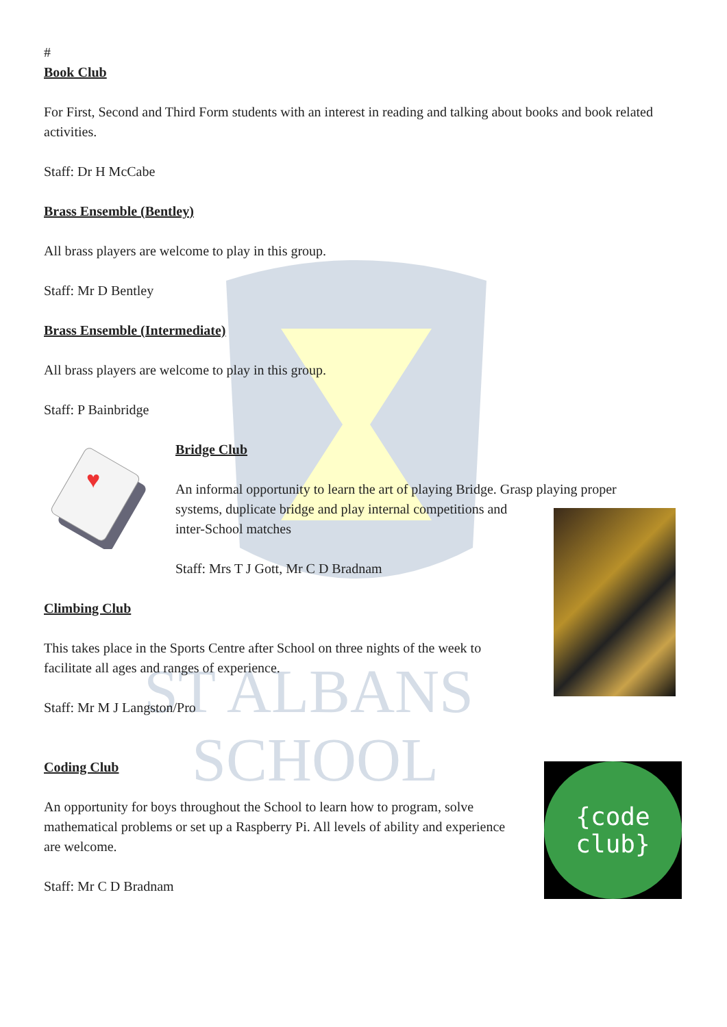ST ALBANS
SCHOOL
{code
club}
#
Book Club
For First, Second and Third Form students with an interest in reading and talking about books and book related activities.
Staff: Dr H McCabe
Brass Ensemble (Bentley)
All brass players are welcome to play in this group.
Staff: Mr D Bentley
Brass Ensemble (Intermediate)
All brass players are welcome to play in this group.
Staff: P Bainbridge
♥
Bridge Club
An informal opportunity to learn the art of playing Bridge. Grasp playing proper
systems, duplicate bridge and play internal competitions and
inter-School matches
Staff: Mrs T J Gott, Mr C D Bradnam
Climbing Club
This takes place in the Sports Centre after School on three nights of the week to
facilitate all ages and ranges of experience.
Staff: Mr M J Langston/Pro
Coding Club
An opportunity for boys throughout the School to learn how to program, solve
mathematical problems or set up a Raspberry Pi. All levels of ability and experience
are welcome.
Staff: Mr C D Bradnam